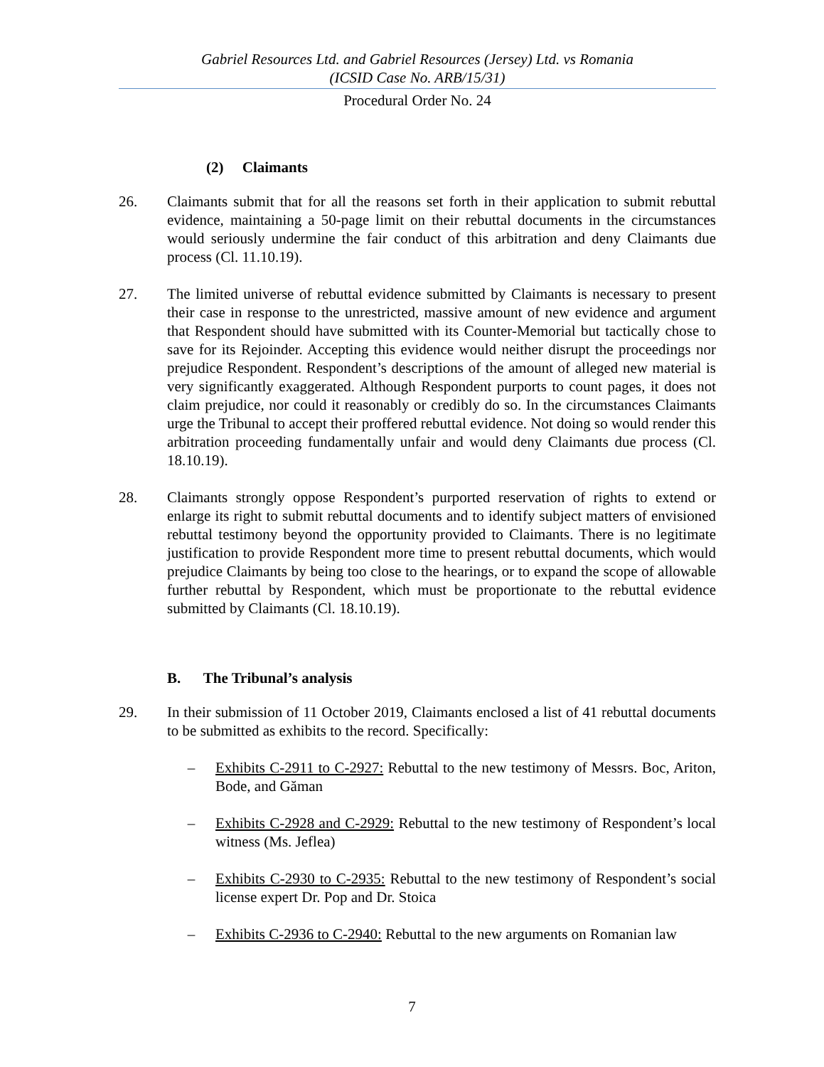Gabriel Resources Ltd. and Gabriel Resources (Jersey) Ltd. vs Romania
(ICSID Case No. ARB/15/31)
Procedural Order No. 24
(2) Claimants
26. Claimants submit that for all the reasons set forth in their application to submit rebuttal evidence, maintaining a 50-page limit on their rebuttal documents in the circumstances would seriously undermine the fair conduct of this arbitration and deny Claimants due process (Cl. 11.10.19).
27. The limited universe of rebuttal evidence submitted by Claimants is necessary to present their case in response to the unrestricted, massive amount of new evidence and argument that Respondent should have submitted with its Counter-Memorial but tactically chose to save for its Rejoinder. Accepting this evidence would neither disrupt the proceedings nor prejudice Respondent. Respondent’s descriptions of the amount of alleged new material is very significantly exaggerated. Although Respondent purports to count pages, it does not claim prejudice, nor could it reasonably or credibly do so. In the circumstances Claimants urge the Tribunal to accept their proffered rebuttal evidence. Not doing so would render this arbitration proceeding fundamentally unfair and would deny Claimants due process (Cl. 18.10.19).
28. Claimants strongly oppose Respondent’s purported reservation of rights to extend or enlarge its right to submit rebuttal documents and to identify subject matters of envisioned rebuttal testimony beyond the opportunity provided to Claimants. There is no legitimate justification to provide Respondent more time to present rebuttal documents, which would prejudice Claimants by being too close to the hearings, or to expand the scope of allowable further rebuttal by Respondent, which must be proportionate to the rebuttal evidence submitted by Claimants (Cl. 18.10.19).
B. The Tribunal’s analysis
29. In their submission of 11 October 2019, Claimants enclosed a list of 41 rebuttal documents to be submitted as exhibits to the record. Specifically:
– Exhibits C-2911 to C-2927: Rebuttal to the new testimony of Messrs. Boc, Ariton, Bode, and Găman
– Exhibits C-2928 and C-2929: Rebuttal to the new testimony of Respondent’s local witness (Ms. Jeflea)
– Exhibits C-2930 to C-2935: Rebuttal to the new testimony of Respondent’s social license expert Dr. Pop and Dr. Stoica
– Exhibits C-2936 to C-2940: Rebuttal to the new arguments on Romanian law
7